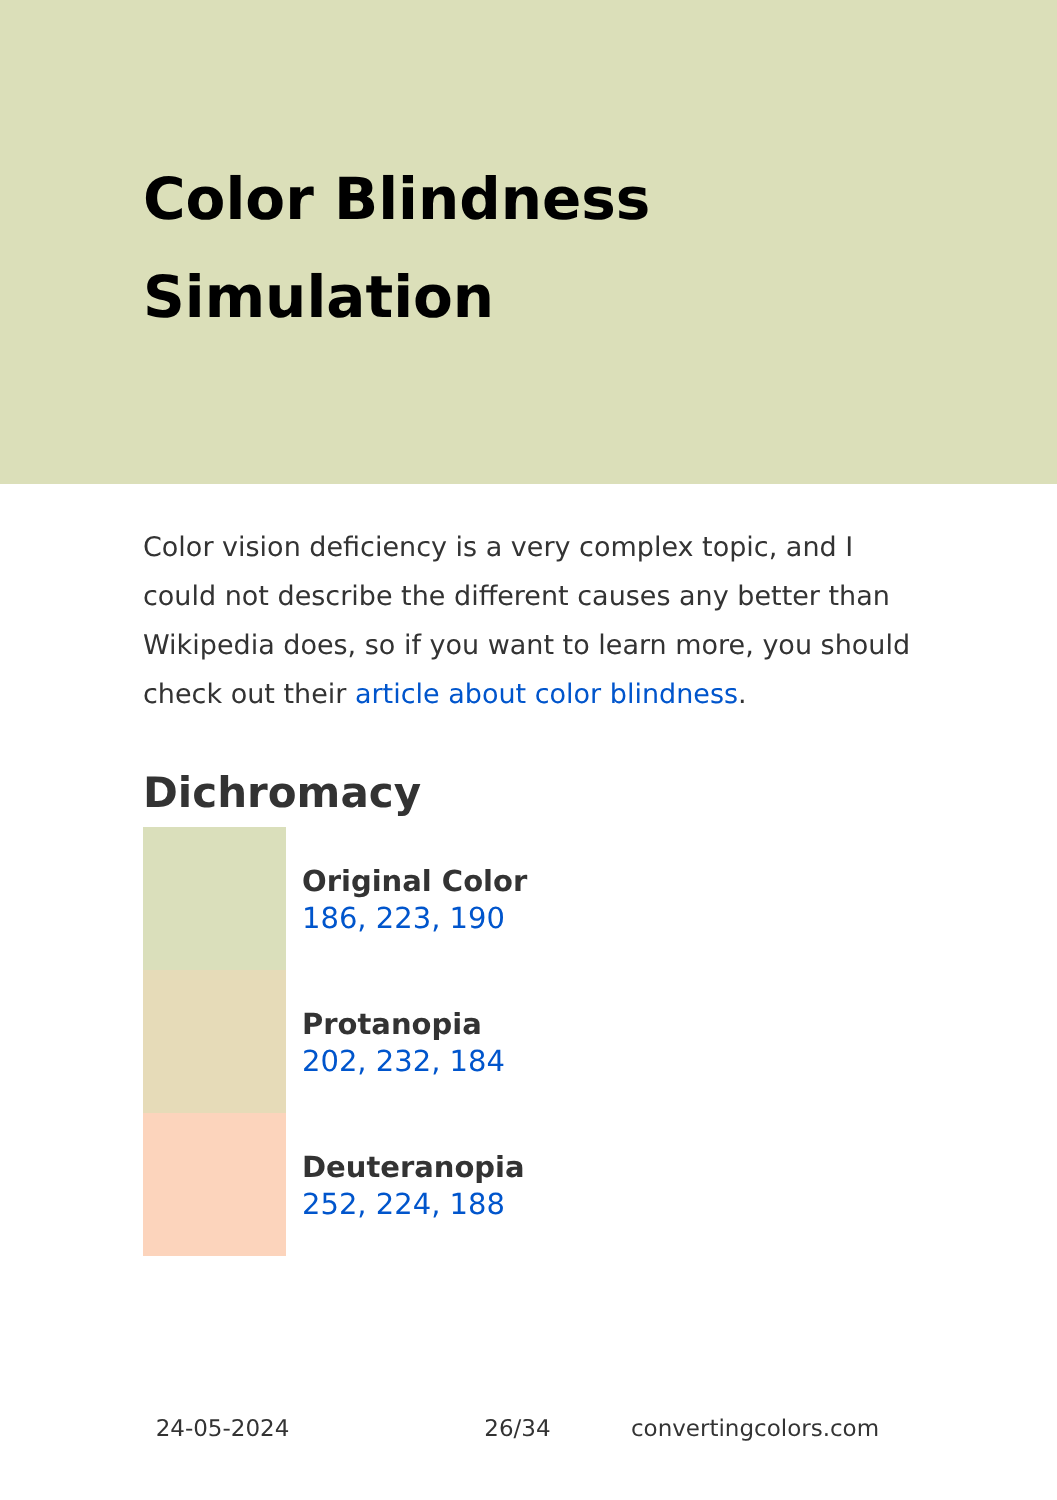Color Blindness Simulation
Color vision deficiency is a very complex topic, and I could not describe the different causes any better than Wikipedia does, so if you want to learn more, you should check out their article about color blindness.
Dichromacy
Original Color
186, 223, 190
Protanopia
202, 232, 184
Deuteranopia
252, 224, 188
24-05-2024 26/34 convertingcolors.com